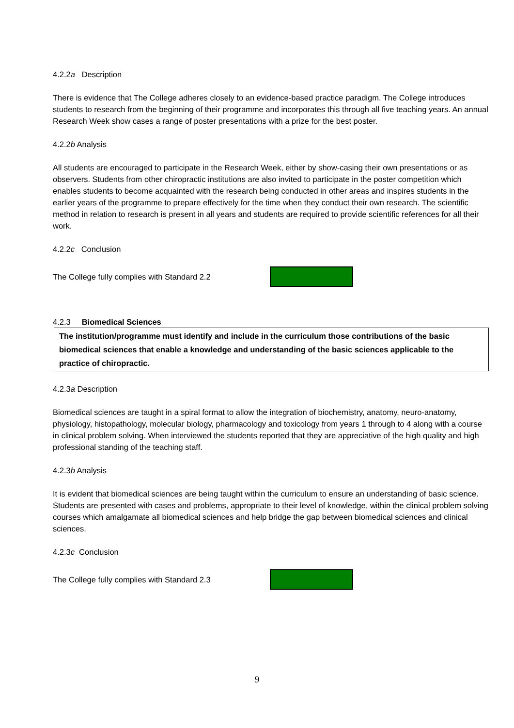4.2.2a Description
There is evidence that The College adheres closely to an evidence-based practice paradigm. The College introduces students to research from the beginning of their programme and incorporates this through all five teaching years. An annual Research Week show cases a range of poster presentations with a prize for the best poster.
4.2.2b Analysis
All students are encouraged to participate in the Research Week, either by show-casing their own presentations or as observers. Students from other chiropractic institutions are also invited to participate in the poster competition which enables students to become acquainted with the research being conducted in other areas and inspires students in the earlier years of the programme to prepare effectively for the time when they conduct their own research. The scientific method in relation to research is present in all years and students are required to provide scientific references for all their work.
4.2.2c Conclusion
The College fully complies with Standard 2.2
4.2.3 Biomedical Sciences
The institution/programme must identify and include in the curriculum those contributions of the basic biomedical sciences that enable a knowledge and understanding of the basic sciences applicable to the practice of chiropractic.
4.2.3a Description
Biomedical sciences are taught in a spiral format to allow the integration of biochemistry, anatomy, neuro-anatomy, physiology, histopathology, molecular biology, pharmacology and toxicology from years 1 through to 4 along with a course in clinical problem solving. When interviewed the students reported that they are appreciative of the high quality and high professional standing of the teaching staff.
4.2.3b Analysis
It is evident that biomedical sciences are being taught within the curriculum to ensure an understanding of basic science. Students are presented with cases and problems, appropriate to their level of knowledge, within the clinical problem solving courses which amalgamate all biomedical sciences and help bridge the gap between biomedical sciences and clinical sciences.
4.2.3c Conclusion
The College fully complies with Standard 2.3
9